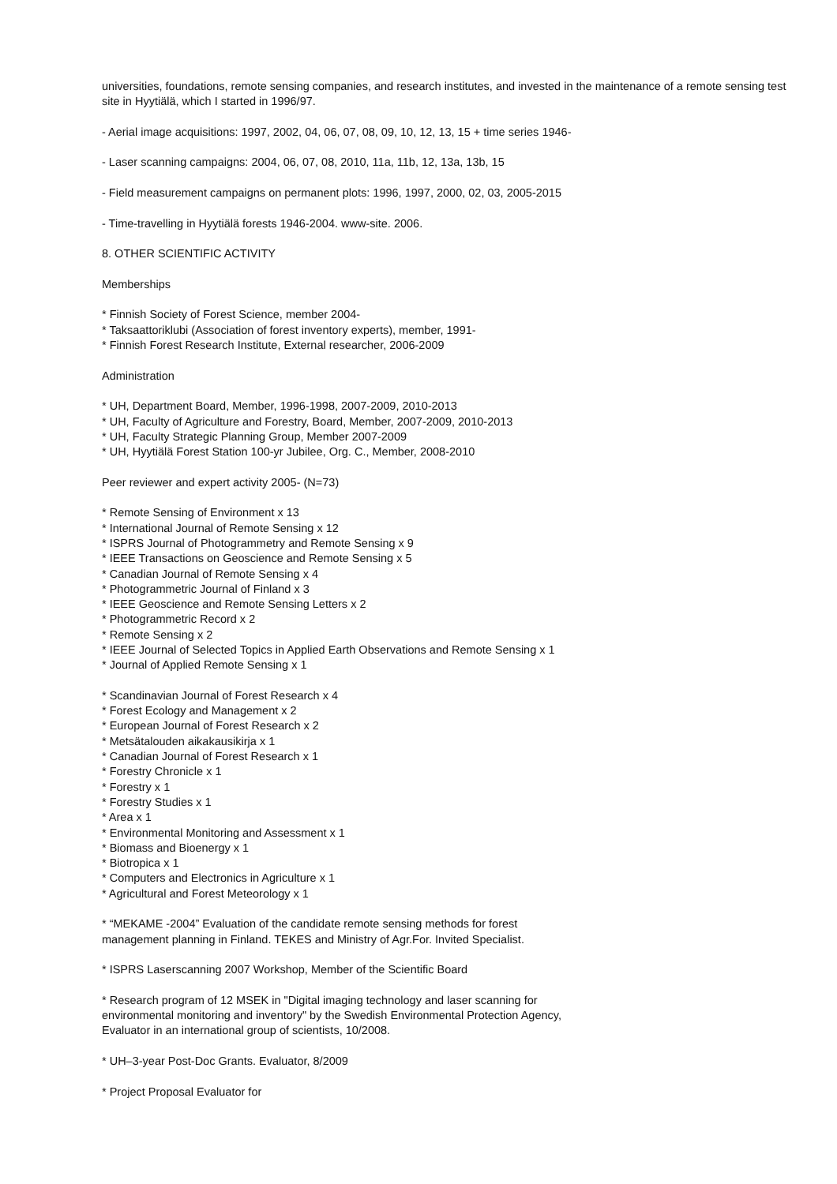universities, foundations, remote sensing companies, and research institutes, and invested in the maintenance of a remote sensing test site in Hyytiälä, which I started in 1996/97.
- Aerial image acquisitions: 1997, 2002, 04, 06, 07, 08, 09, 10, 12, 13, 15 + time series 1946-
- Laser scanning campaigns: 2004, 06, 07, 08, 2010, 11a, 11b, 12, 13a, 13b, 15
- Field measurement campaigns on permanent plots: 1996, 1997, 2000, 02, 03, 2005-2015
- Time-travelling in Hyytiälä forests 1946-2004. www-site. 2006.
8. OTHER SCIENTIFIC ACTIVITY
Memberships
* Finnish Society of Forest Science, member 2004-
* Taksaattoriklubi (Association of forest inventory experts), member, 1991-
* Finnish Forest Research Institute, External researcher, 2006-2009
Administration
* UH, Department Board, Member, 1996-1998, 2007-2009, 2010-2013
* UH, Faculty of Agriculture and Forestry, Board, Member, 2007-2009, 2010-2013
* UH, Faculty Strategic Planning Group, Member 2007-2009
* UH, Hyytiälä Forest Station 100-yr Jubilee, Org. C., Member, 2008-2010
Peer reviewer and expert activity 2005- (N=73)
* Remote Sensing of Environment x 13
* International Journal of Remote Sensing x 12
* ISPRS Journal of Photogrammetry and Remote Sensing x 9
* IEEE Transactions on Geoscience and Remote Sensing x 5
* Canadian Journal of Remote Sensing x 4
* Photogrammetric Journal of Finland x 3
* IEEE Geoscience and Remote Sensing Letters x 2
* Photogrammetric Record x 2
* Remote Sensing x 2
* IEEE Journal of Selected Topics in Applied Earth Observations and Remote Sensing x 1
* Journal of Applied Remote Sensing x 1
* Scandinavian Journal of Forest Research x 4
* Forest Ecology and Management x 2
* European Journal of Forest Research x 2
* Metsätalouden aikakausikirja x 1
* Canadian Journal of Forest Research x 1
* Forestry Chronicle x 1
* Forestry x 1
* Forestry Studies x 1
* Area x 1
* Environmental Monitoring and Assessment x 1
* Biomass and Bioenergy x 1
* Biotropica x 1
* Computers and Electronics in Agriculture x 1
* Agricultural and Forest Meteorology x 1
* “MEKAME -2004” Evaluation of the candidate remote sensing methods for forest
management planning in Finland. TEKES and Ministry of Agr.For. Invited Specialist.
* ISPRS Laserscanning 2007 Workshop, Member of the Scientific Board
* Research program of 12 MSEK in "Digital imaging technology and laser scanning for
environmental monitoring and inventory" by the Swedish Environmental Protection Agency,
Evaluator in an international group of scientists, 10/2008.
* UH–3-year Post-Doc Grants. Evaluator, 8/2009
* Project Proposal Evaluator for